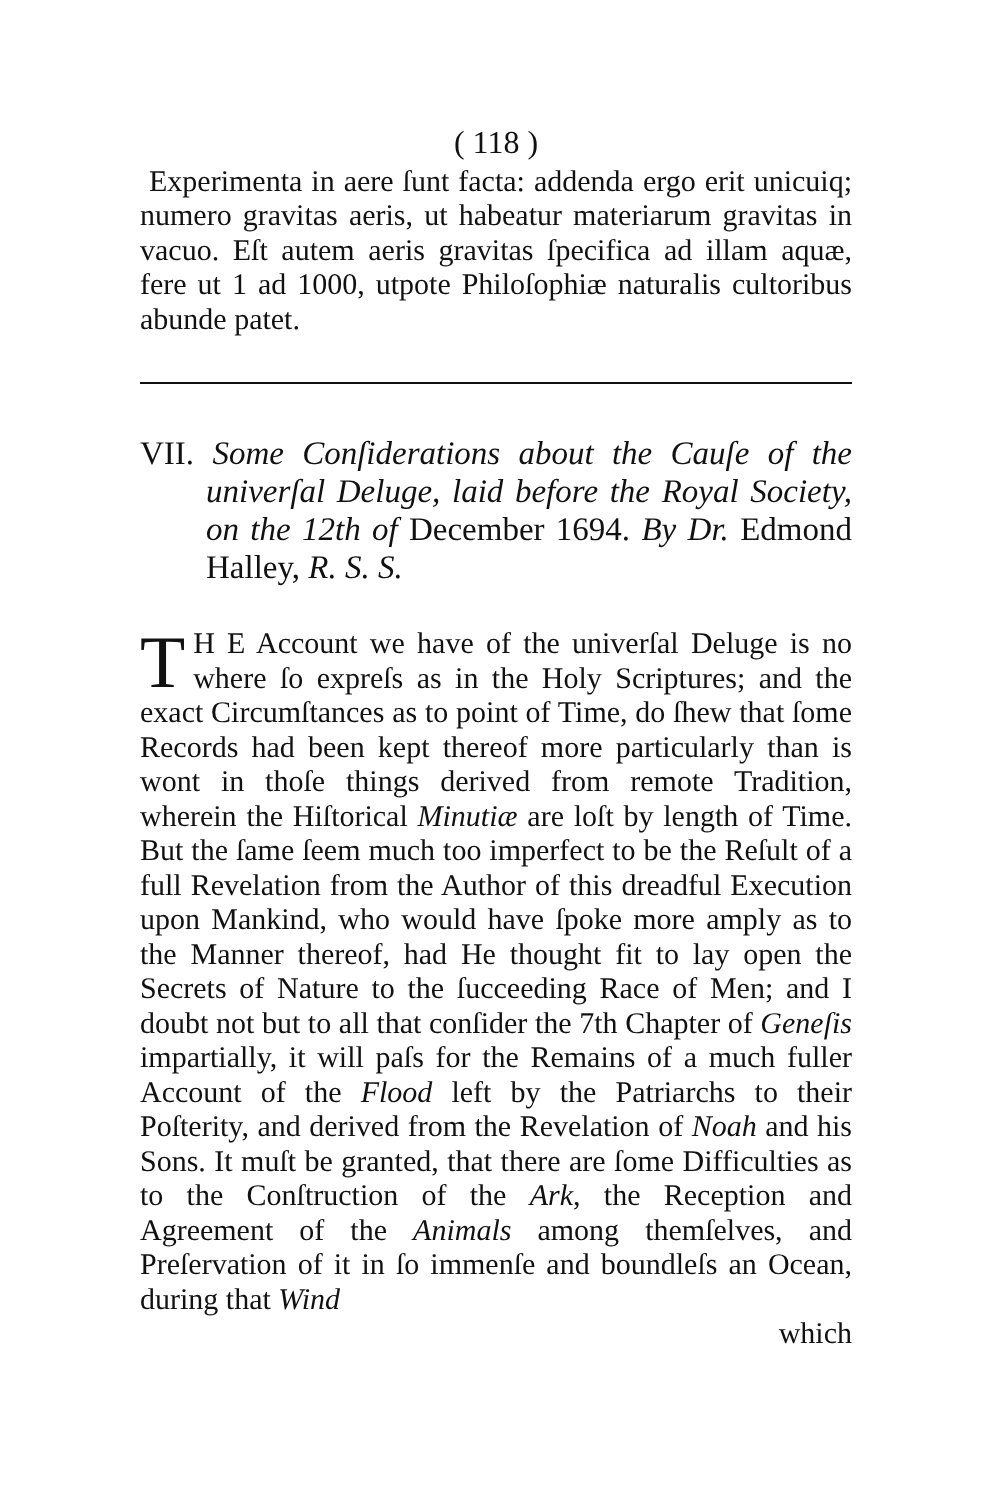( 118 )
Experimenta in aere ſunt facta: addenda ergo erit unicuiq; numero gravitas aeris, ut habeatur materiarum gravitas in vacuo. Eſt autem aeris gravitas ſpecifica ad illam aquæ, fere ut 1 ad 1000, utpote Philoſophiæ naturalis cultoribus abunde patet.
VII. Some Conſiderations about the Cauſe of the univerſal Deluge, laid before the Royal Society, on the 12th of December 1694. By Dr. Edmond Halley, R. S. S.
TH E Account we have of the univerſal Deluge is no where ſo expreſs as in the Holy Scriptures; and the exact Circumſtances as to point of Time, do ſhew that ſome Records had been kept thereof more particularly than is wont in thoſe things derived from remote Tradition, wherein the Hiſtorical Minutiæ are loſt by length of Time. But the ſame ſeem much too imperfect to be the Reſult of a full Revelation from the Author of this dreadful Execution upon Mankind, who would have ſpoke more amply as to the Manner thereof, had He thought fit to lay open the Secrets of Nature to the ſucceeding Race of Men; and I doubt not but to all that conſider the 7th Chapter of Geneſis impartially, it will paſs for the Remains of a much fuller Account of the Flood left by the Patriarchs to their Poſterity, and derived from the Revelation of Noah and his Sons. It muſt be granted, that there are ſome Difficulties as to the Conſtruction of the Ark, the Reception and Agreement of the Animals among themſelves, and Preſervation of it in ſo immenſe and boundleſs an Ocean, during that Wind
which